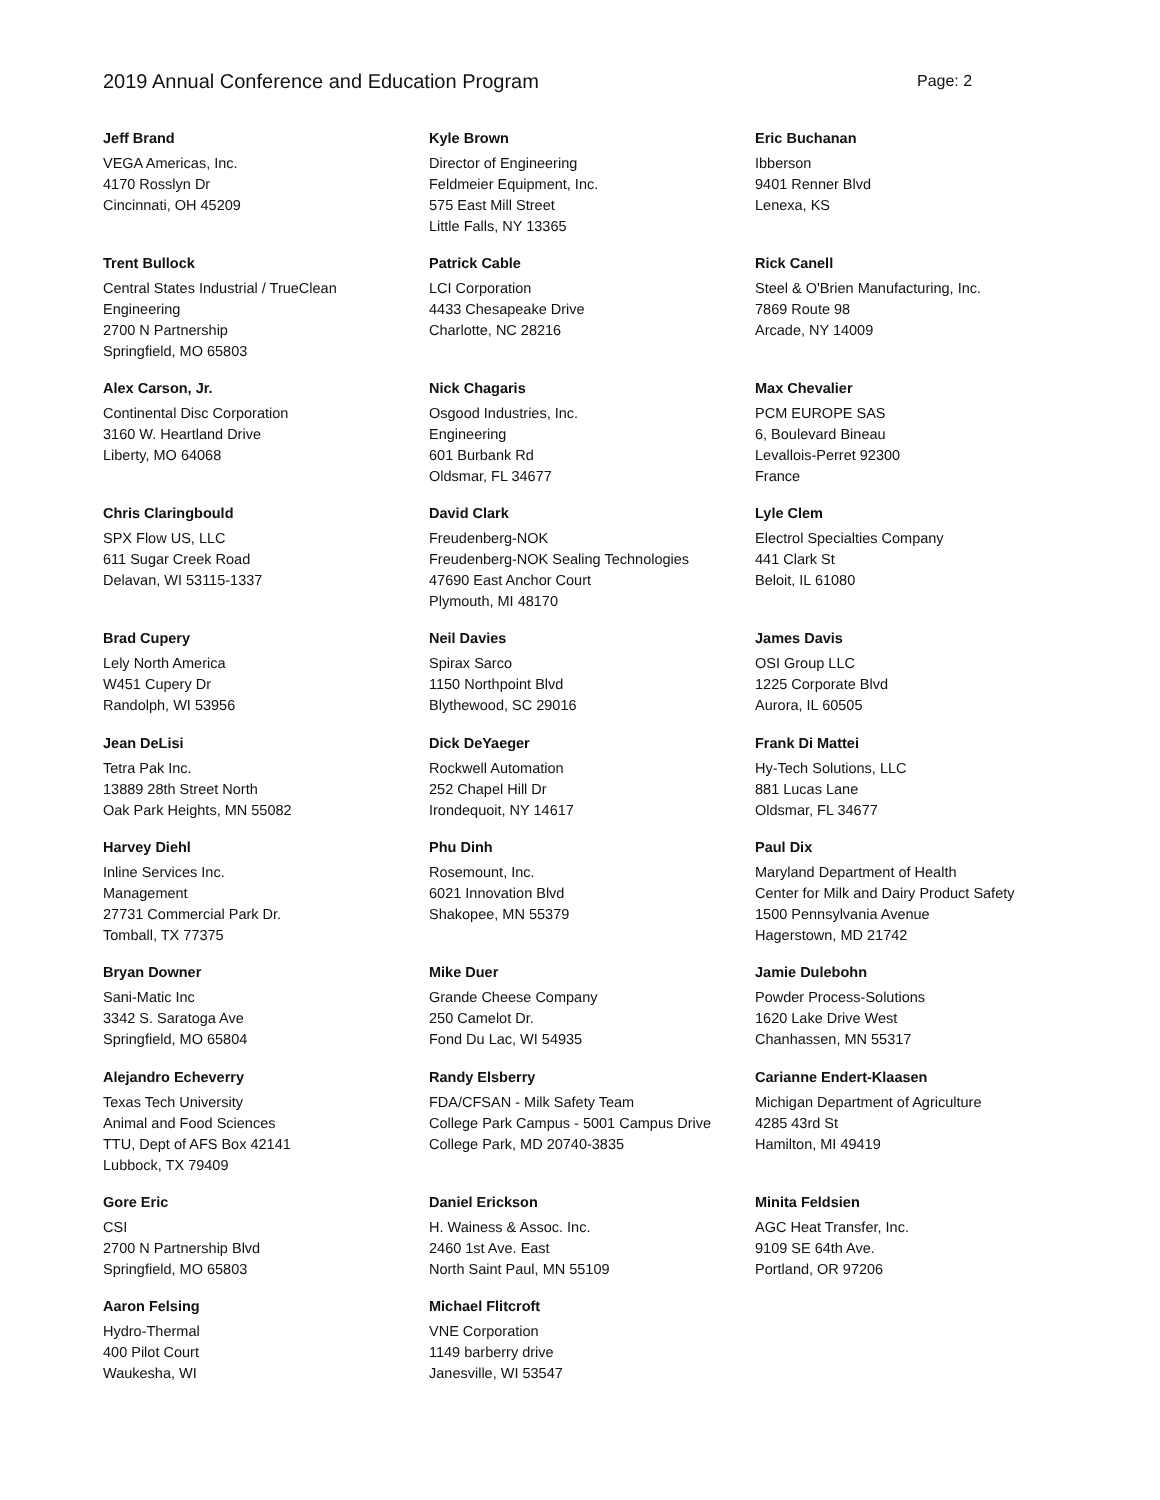2019 Annual Conference and Education Program
Page: 2
Jeff Brand
VEGA Americas, Inc.
4170 Rosslyn Dr
Cincinnati, OH 45209
Kyle Brown
Director of Engineering
Feldmeier Equipment, Inc.
575 East Mill Street
Little Falls, NY 13365
Eric Buchanan
Ibberson
9401 Renner Blvd
Lenexa, KS
Trent Bullock
Central States Industrial / TrueClean
Engineering
2700 N Partnership
Springfield, MO 65803
Patrick Cable
LCI Corporation
4433 Chesapeake Drive
Charlotte, NC 28216
Rick Canell
Steel & O'Brien Manufacturing, Inc.
7869 Route 98
Arcade, NY 14009
Alex Carson, Jr.
Continental Disc Corporation
3160 W. Heartland Drive
Liberty, MO 64068
Nick Chagaris
Osgood Industries, Inc.
Engineering
601 Burbank Rd
Oldsmar, FL 34677
Max Chevalier
PCM EUROPE SAS
6, Boulevard Bineau
Levallois-Perret 92300
France
Chris Claringbould
SPX Flow US, LLC
611 Sugar Creek Road
Delavan, WI 53115-1337
David Clark
Freudenberg-NOK
Freudenberg-NOK Sealing Technologies
47690 East Anchor Court
Plymouth, MI 48170
Lyle Clem
Electrol Specialties Company
441 Clark St
Beloit, IL 61080
Brad Cupery
Lely North America
W451 Cupery Dr
Randolph, WI 53956
Neil Davies
Spirax Sarco
1150 Northpoint Blvd
Blythewood, SC 29016
James Davis
OSI Group LLC
1225 Corporate Blvd
Aurora, IL 60505
Jean DeLisi
Tetra Pak Inc.
13889 28th Street North
Oak Park Heights, MN 55082
Dick DeYaeger
Rockwell Automation
252 Chapel Hill Dr
Irondequoit, NY 14617
Frank Di Mattei
Hy-Tech Solutions, LLC
881 Lucas Lane
Oldsmar, FL 34677
Harvey Diehl
Inline Services Inc.
Management
27731 Commercial Park Dr.
Tomball, TX 77375
Phu Dinh
Rosemount, Inc.
6021 Innovation Blvd
Shakopee, MN 55379
Paul Dix
Maryland Department of Health
Center for Milk and Dairy Product Safety
1500 Pennsylvania Avenue
Hagerstown, MD 21742
Bryan Downer
Sani-Matic Inc
3342 S. Saratoga Ave
Springfield, MO 65804
Mike Duer
Grande Cheese Company
250 Camelot Dr.
Fond Du Lac, WI 54935
Jamie Dulebohn
Powder Process-Solutions
1620 Lake Drive West
Chanhassen, MN 55317
Alejandro Echeverry
Texas Tech University
Animal and Food Sciences
TTU, Dept of AFS Box 42141
Lubbock, TX 79409
Randy Elsberry
FDA/CFSAN - Milk Safety Team
College Park Campus - 5001 Campus Drive
College Park, MD 20740-3835
Carianne Endert-Klaasen
Michigan Department of Agriculture
4285 43rd St
Hamilton, MI 49419
Gore Eric
CSI
2700 N Partnership Blvd
Springfield, MO 65803
Daniel Erickson
H. Wainess & Assoc. Inc.
2460 1st Ave. East
North Saint Paul, MN 55109
Minita Feldsien
AGC Heat Transfer, Inc.
9109 SE 64th Ave.
Portland, OR 97206
Aaron Felsing
Hydro-Thermal
400 Pilot Court
Waukesha, WI
Michael Flitcroft
VNE Corporation
1149 barberry drive
Janesville, WI 53547